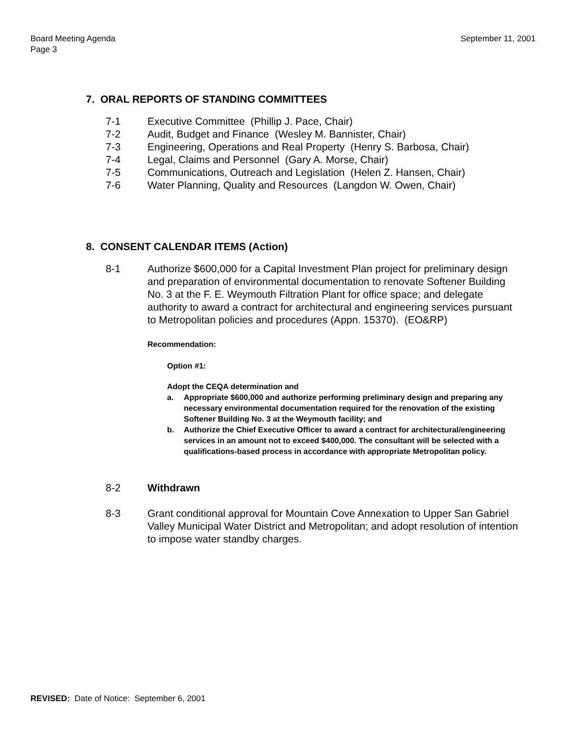Board Meeting Agenda
Page 3
September 11, 2001
7. ORAL REPORTS OF STANDING COMMITTEES
7-1 Executive Committee (Phillip J. Pace, Chair)
7-2 Audit, Budget and Finance (Wesley M. Bannister, Chair)
7-3 Engineering, Operations and Real Property (Henry S. Barbosa, Chair)
7-4 Legal, Claims and Personnel (Gary A. Morse, Chair)
7-5 Communications, Outreach and Legislation (Helen Z. Hansen, Chair)
7-6 Water Planning, Quality and Resources (Langdon W. Owen, Chair)
8. CONSENT CALENDAR ITEMS (Action)
8-1 Authorize $600,000 for a Capital Investment Plan project for preliminary design and preparation of environmental documentation to renovate Softener Building No. 3 at the F. E. Weymouth Filtration Plant for office space; and delegate authority to award a contract for architectural and engineering services pursuant to Metropolitan policies and procedures (Appn. 15370). (EO&RP)
Recommendation:
Option #1:
Adopt the CEQA determination and
a. Appropriate $600,000 and authorize performing preliminary design and preparing any necessary environmental documentation required for the renovation of the existing Softener Building No. 3 at the Weymouth facility; and
b. Authorize the Chief Executive Officer to award a contract for architectural/engineering services in an amount not to exceed $400,000. The consultant will be selected with a qualifications-based process in accordance with appropriate Metropolitan policy.
8-2 Withdrawn
8-3 Grant conditional approval for Mountain Cove Annexation to Upper San Gabriel Valley Municipal Water District and Metropolitan; and adopt resolution of intention to impose water standby charges.
REVISED: Date of Notice: September 6, 2001